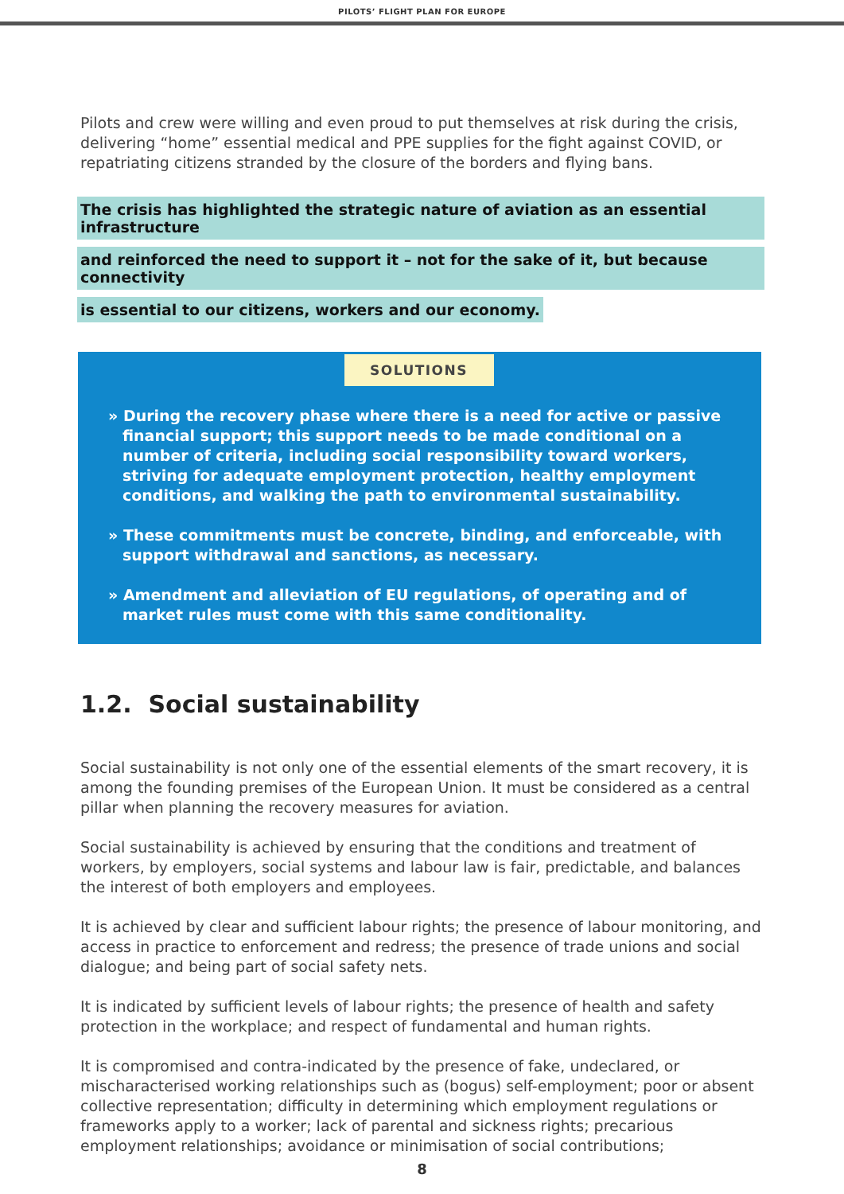PILOTS’ FLIGHT PLAN FOR EUROPE
Pilots and crew were willing and even proud to put themselves at risk during the crisis, delivering “home” essential medical and PPE supplies for the fight against COVID, or repatriating citizens stranded by the closure of the borders and flying bans.
The crisis has highlighted the strategic nature of aviation as an essential infrastructure
and reinforced the need to support it – not for the sake of it, but because connectivity
is essential to our citizens, workers and our economy.
SOLUTIONS
» During the recovery phase where there is a need for active or passive financial support; this support needs to be made conditional on a number of criteria, including social responsibility toward workers, striving for adequate employment protection, healthy employment conditions, and walking the path to environmental sustainability.
» These commitments must be concrete, binding, and enforceable, with support withdrawal and sanctions, as necessary.
» Amendment and alleviation of EU regulations, of operating and of market rules must come with this same conditionality.
1.2. Social sustainability
Social sustainability is not only one of the essential elements of the smart recovery, it is among the founding premises of the European Union. It must be considered as a central pillar when planning the recovery measures for aviation.
Social sustainability is achieved by ensuring that the conditions and treatment of workers, by employers, social systems and labour law is fair, predictable, and balances the interest of both employers and employees.
It is achieved by clear and sufficient labour rights; the presence of labour monitoring, and access in practice to enforcement and redress; the presence of trade unions and social dialogue; and being part of social safety nets.
It is indicated by sufficient levels of labour rights; the presence of health and safety protection in the workplace; and respect of fundamental and human rights.
It is compromised and contra-indicated by the presence of fake, undeclared, or mischaracterised working relationships such as (bogus) self-employment; poor or absent collective representation; difficulty in determining which employment regulations or frameworks apply to a worker; lack of parental and sickness rights; precarious employment relationships; avoidance or minimisation of social contributions;
8